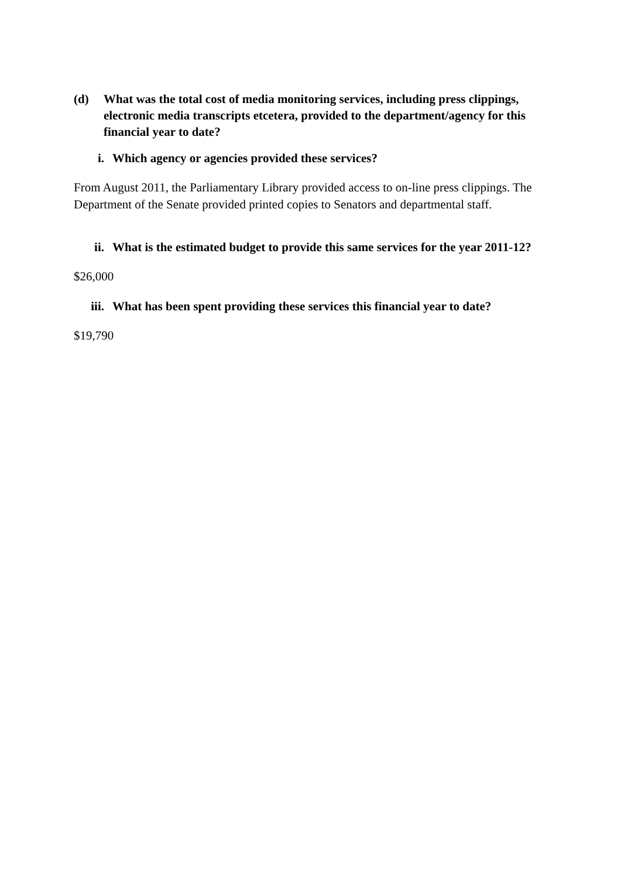(d) What was the total cost of media monitoring services, including press clippings, electronic media transcripts etcetera, provided to the department/agency for this financial year to date?
i. Which agency or agencies provided these services?
From August 2011, the Parliamentary Library provided access to on-line press clippings. The Department of the Senate provided printed copies to Senators and departmental staff.
ii. What is the estimated budget to provide this same services for the year 2011-12?
$26,000
iii. What has been spent providing these services this financial year to date?
$19,790